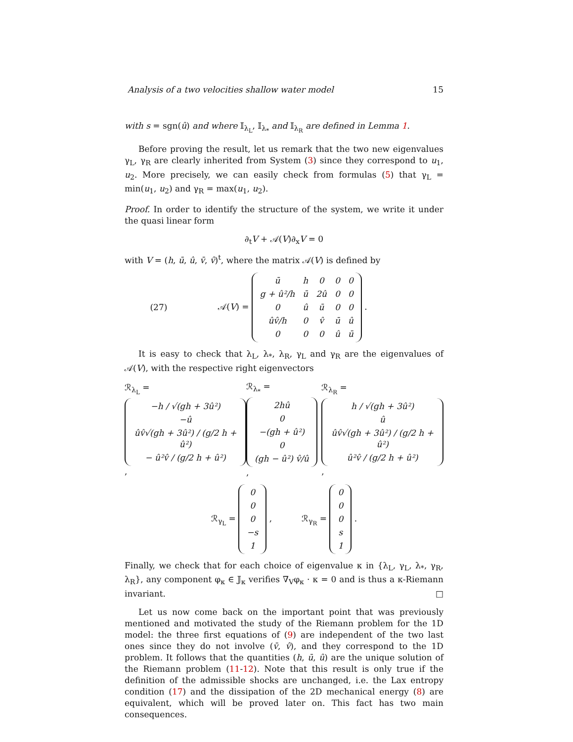Analysis of a two velocities shallow water model 15
with s = sgn(û) and where 𝕀<sub>λ<sub>L</sub></sub>, 𝕀<sub>λ<sub>*</sub></sub> and 𝕀<sub>λ<sub>R</sub></sub> are defined in Lemma 1.
Before proving the result, let us remark that the two new eigenvalues γ<sub>L</sub>, γ<sub>R</sub> are clearly inherited from System (3) since they correspond to u<sub>1</sub>, u<sub>2</sub>. More precisely, we can easily check from formulas (5) that γ<sub>L</sub> = min(u<sub>1</sub>, u<sub>2</sub>) and γ<sub>R</sub> = max(u<sub>1</sub>, u<sub>2</sub>).
Proof. In order to identify the structure of the system, we write it under the quasi linear form
∂<sub>t</sub>V + 𝒜(V)∂<sub>x</sub>V = 0
with V = (h, ū, û, v̄, v̂)<sup>t</sup>, where the matrix 𝒜(V) is defined by
(27) 𝒜(V) =
| ū | h | 0 | 0 | 0 |
| g + û²/h | ū | 2û | 0 | 0 |
| 0 | û | ū | 0 | 0 |
| ûv̂/h | 0 | v̂ | ū | û |
| 0 | 0 | 0 | û | ū |
.
It is easy to check that λ<sub>L</sub>, λ<sub>*</sub>, λ<sub>R</sub>, γ<sub>L</sub> and γ<sub>R</sub> are the eigenvalues of 𝒜(V), with the respective right eigenvectors
ℛ<sub>λ<sub>L</sub></sub> =
| −h / √(gh + 3û²) |
| −û |
| ûv̂√(gh + 3û²) / (g/2 h + û²) |
| − û²v̂ / (g/2 h + û²) |
, ℛ<sub>λ<sub>*</sub></sub> =
| 2hû |
| 0 |
| −(gh + û²) |
| 0 |
| (gh − û²) v̂/û |
, ℛ<sub>λ<sub>R</sub></sub> =
| h / √(gh + 3û²) |
| û |
| ûv̂√(gh + 3û²) / (g/2 h + û²) |
| û²v̂ / (g/2 h + û²) |
,
ℛ<sub>γ<sub>L</sub></sub> =
| 0 |
| 0 |
| 0 |
| −s |
| 1 |
, ℛ<sub>γ<sub>R</sub></sub> =
| 0 |
| 0 |
| 0 |
| s |
| 1 |
.
Finally, we check that for each choice of eigenvalue κ in {λ<sub>L</sub>, γ<sub>L</sub>, λ<sub>*</sub>, γ<sub>R</sub>, λ<sub>R</sub>}, any component φ<sub>κ</sub> ∈ 𝕁<sub>κ</sub> verifies ∇<sub>V</sub>φ<sub>κ</sub> · κ = 0 and is thus a κ-Riemann invariant. □
Let us now come back on the important point that was previously mentioned and motivated the study of the Riemann problem for the 1D model: the three first equations of (9) are independent of the two last ones since they do not involve (v̄, v̂), and they correspond to the 1D problem. It follows that the quantities (h, ū, û) are the unique solution of the Riemann problem (11-12). Note that this result is only true if the definition of the admissible shocks are unchanged, i.e. the Lax entropy condition (17) and the dissipation of the 2D mechanical energy (8) are equivalent, which will be proved later on. This fact has two main consequences.